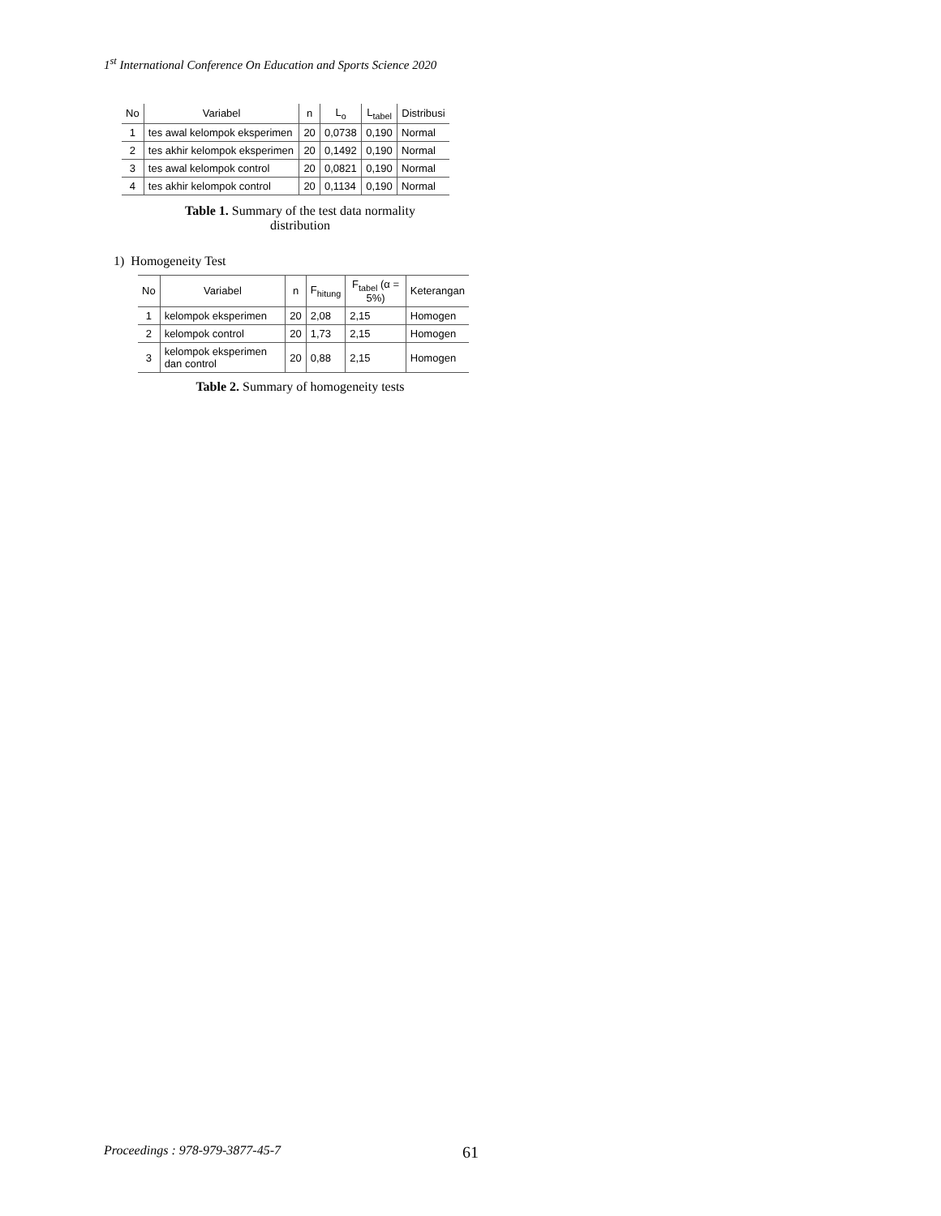1<sup>st</sup> International Conference On Education and Sports Science 2020
| No | Variabel | n | L<sub>o</sub> | L<sub>tabel</sub> | Distribusi |
| --- | --- | --- | --- | --- | --- |
| 1 | tes awal kelompok eksperimen | 20 | 0,0738 | 0,190 | Normal |
| 2 | tes akhir kelompok eksperimen | 20 | 0,1492 | 0,190 | Normal |
| 3 | tes awal kelompok control | 20 | 0,0821 | 0,190 | Normal |
| 4 | tes akhir kelompok control | 20 | 0,1134 | 0,190 | Normal |
Table 1. Summary of the test data normality
distribution
1) Homogeneity Test
| No | Variabel | n | F<sub>hitung</sub> | F<sub>tabel</sub> (α = 5%) | Keterangan |
| --- | --- | --- | --- | --- | --- |
| 1 | kelompok eksperimen | 20 | 2,08 | 2,15 | Homogen |
| 2 | kelompok control | 20 | 1,73 | 2,15 | Homogen |
| 3 | kelompok eksperimen dan control | 20 | 0,88 | 2,15 | Homogen |
Table 2. Summary of homogeneity tests
Proceedings : 978-979-3877-45-7 61